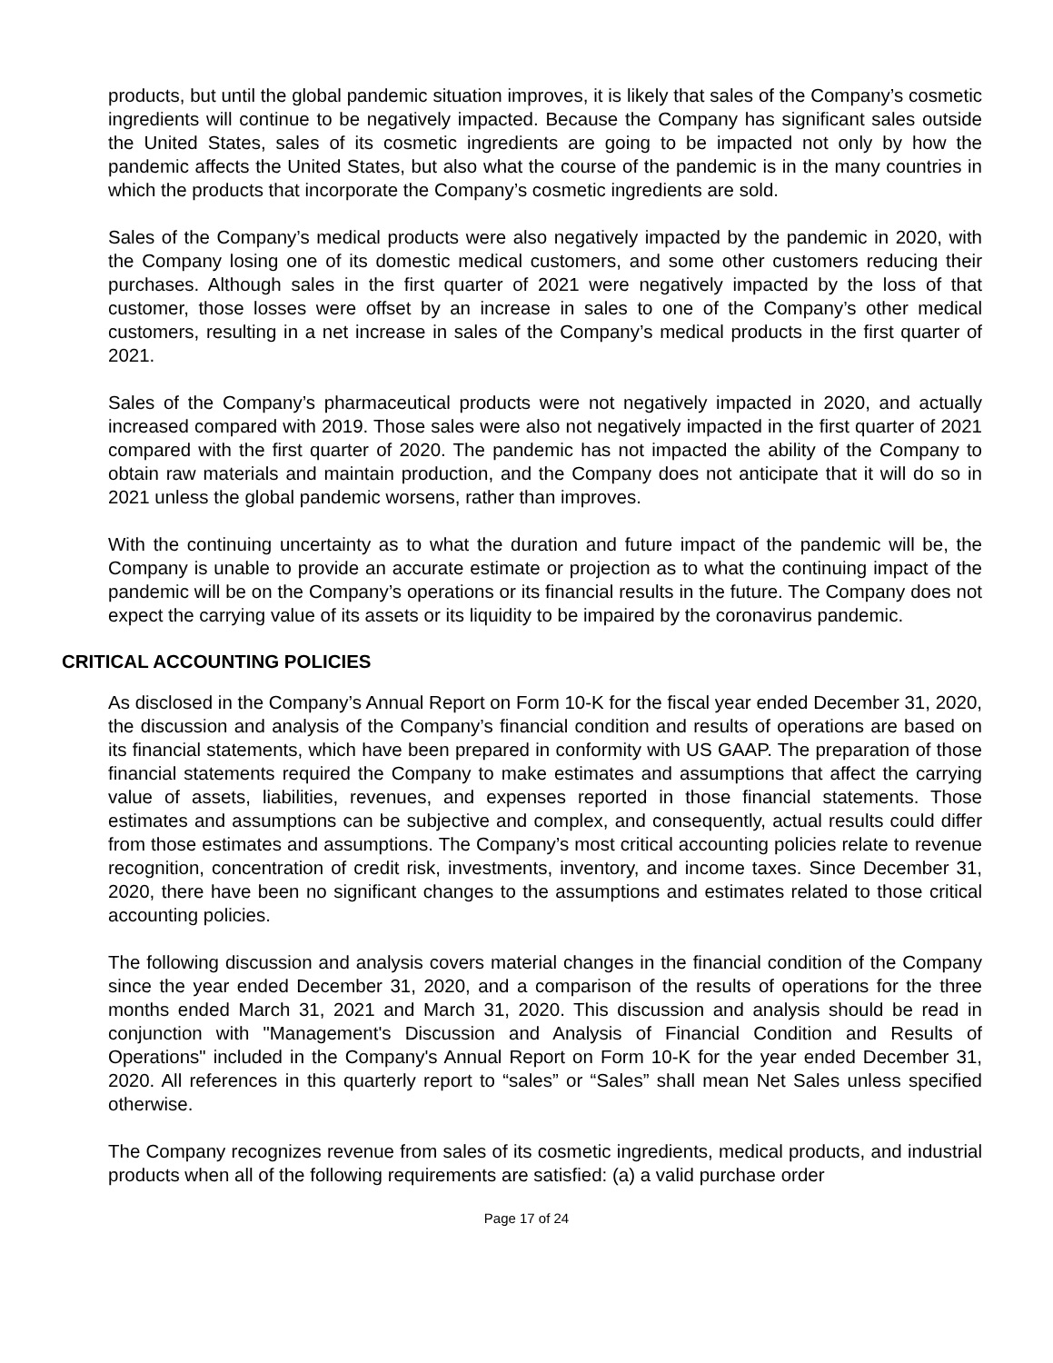products, but until the global pandemic situation improves, it is likely that sales of the Company’s cosmetic ingredients will continue to be negatively impacted. Because the Company has significant sales outside the United States, sales of its cosmetic ingredients are going to be impacted not only by how the pandemic affects the United States, but also what the course of the pandemic is in the many countries in which the products that incorporate the Company’s cosmetic ingredients are sold.
Sales of the Company’s medical products were also negatively impacted by the pandemic in 2020, with the Company losing one of its domestic medical customers, and some other customers reducing their purchases. Although sales in the first quarter of 2021 were negatively impacted by the loss of that customer, those losses were offset by an increase in sales to one of the Company’s other medical customers, resulting in a net increase in sales of the Company’s medical products in the first quarter of 2021.
Sales of the Company’s pharmaceutical products were not negatively impacted in 2020, and actually increased compared with 2019. Those sales were also not negatively impacted in the first quarter of 2021 compared with the first quarter of 2020. The pandemic has not impacted the ability of the Company to obtain raw materials and maintain production, and the Company does not anticipate that it will do so in 2021 unless the global pandemic worsens, rather than improves.
With the continuing uncertainty as to what the duration and future impact of the pandemic will be, the Company is unable to provide an accurate estimate or projection as to what the continuing impact of the pandemic will be on the Company’s operations or its financial results in the future. The Company does not expect the carrying value of its assets or its liquidity to be impaired by the coronavirus pandemic.
CRITICAL ACCOUNTING POLICIES
As disclosed in the Company’s Annual Report on Form 10-K for the fiscal year ended December 31, 2020, the discussion and analysis of the Company’s financial condition and results of operations are based on its financial statements, which have been prepared in conformity with US GAAP. The preparation of those financial statements required the Company to make estimates and assumptions that affect the carrying value of assets, liabilities, revenues, and expenses reported in those financial statements. Those estimates and assumptions can be subjective and complex, and consequently, actual results could differ from those estimates and assumptions. The Company’s most critical accounting policies relate to revenue recognition, concentration of credit risk, investments, inventory, and income taxes. Since December 31, 2020, there have been no significant changes to the assumptions and estimates related to those critical accounting policies.
The following discussion and analysis covers material changes in the financial condition of the Company since the year ended December 31, 2020, and a comparison of the results of operations for the three months ended March 31, 2021 and March 31, 2020. This discussion and analysis should be read in conjunction with "Management's Discussion and Analysis of Financial Condition and Results of Operations" included in the Company's Annual Report on Form 10-K for the year ended December 31, 2020. All references in this quarterly report to “sales” or “Sales” shall mean Net Sales unless specified otherwise.
The Company recognizes revenue from sales of its cosmetic ingredients, medical products, and industrial products when all of the following requirements are satisfied: (a) a valid purchase order
Page 17 of 24